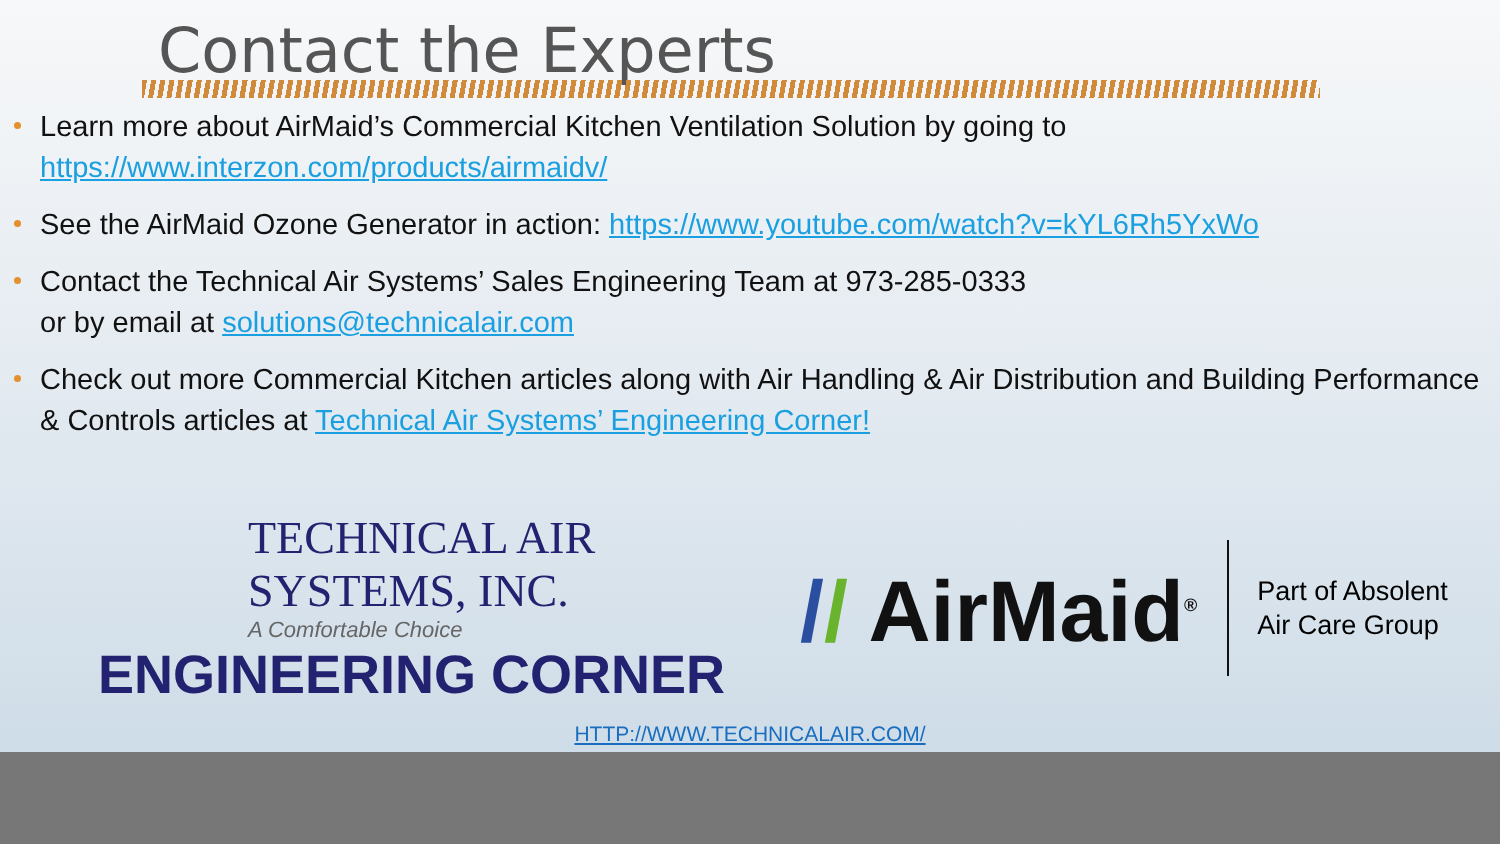Contact the Experts
Learn more about AirMaid’s Commercial Kitchen Ventilation Solution by going to https://www.interzon.com/products/airmaidv/
See the AirMaid Ozone Generator in action: https://www.youtube.com/watch?v=kYL6Rh5YxWo
Contact the Technical Air Systems’ Sales Engineering Team at 973-285-0333
or by email at solutions@technicalair.com
Check out more Commercial Kitchen articles along with Air Handling & Air Distribution and Building Performance & Controls articles at Technical Air Systems’ Engineering Corner!
TECHNICAL AIR SYSTEMS, INC.
A Comfortable Choice
ENGINEERING CORNER
// AirMaid<sup>®</sup>
Part of Absolent
Air Care Group
HTTP://WWW.TECHNICALAIR.COM/